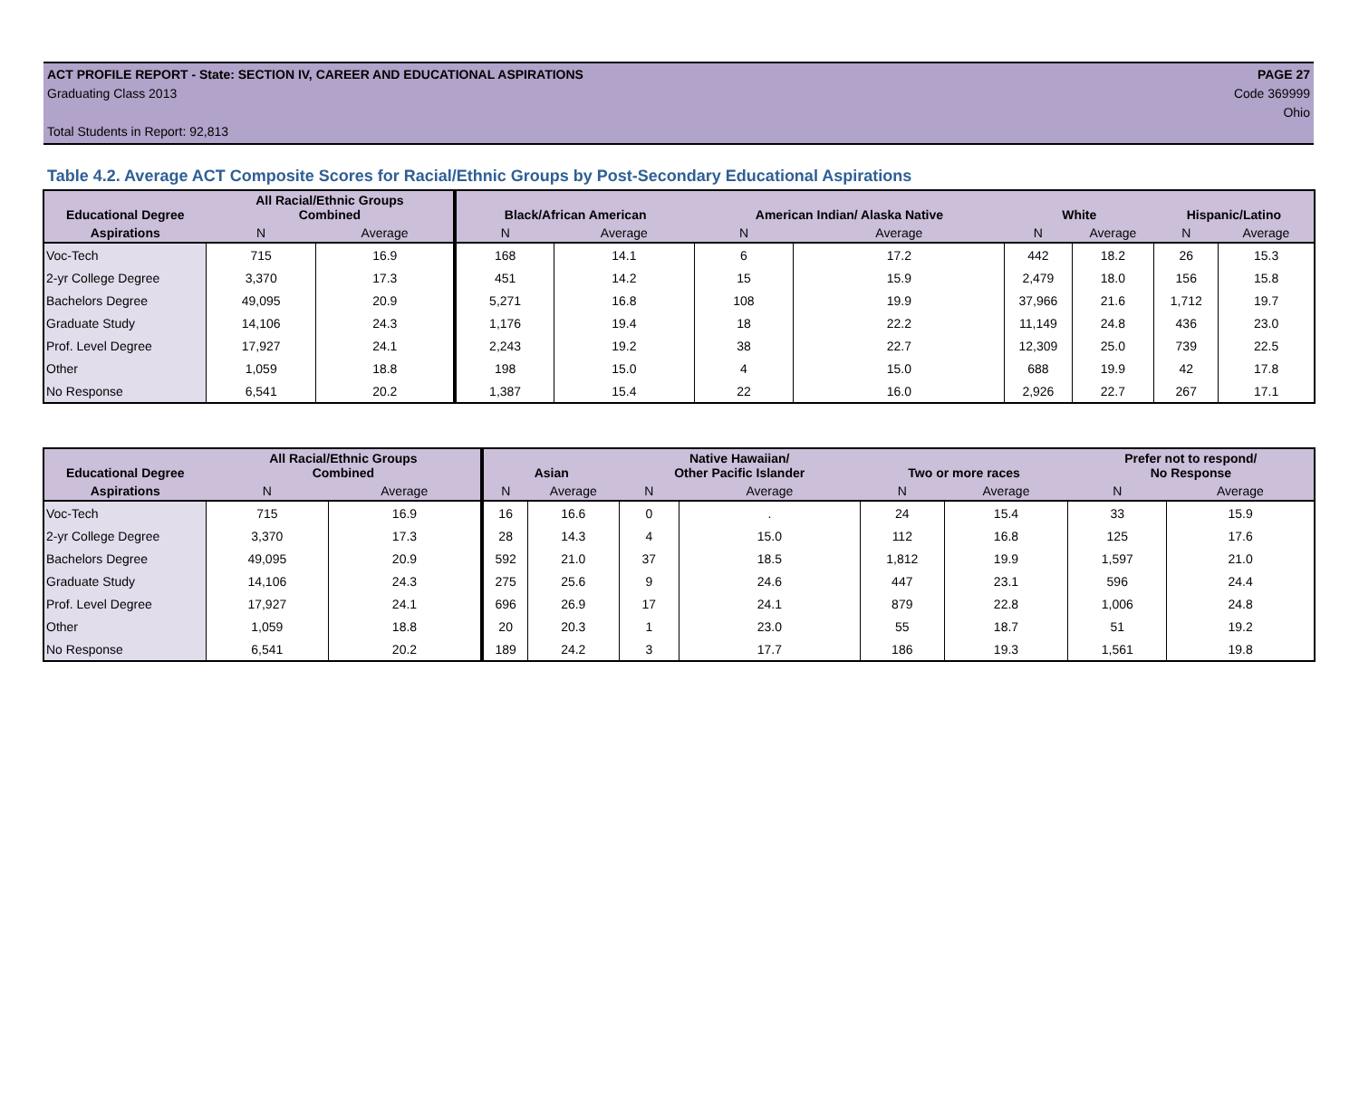ACT PROFILE REPORT - State: SECTION IV, CAREER AND EDUCATIONAL ASPIRATIONS PAGE 27
Graduating Class 2013 Code 369999
Ohio
Total Students in Report: 92,813
Table 4.2. Average ACT Composite Scores for Racial/Ethnic Groups by Post-Secondary Educational Aspirations
| Educational Degree | All Racial/Ethnic Groups Combined | | Black/African American | | American Indian/ Alaska Native | | White | | Hispanic/Latino | |
| --- | --- | --- | --- | --- | --- | --- | --- | --- | --- | --- |
| Aspirations | N | Average | N | Average | N | Average | N | Average | N | Average |
| Voc-Tech | 715 | 16.9 | 168 | 14.1 | 6 | 17.2 | 442 | 18.2 | 26 | 15.3 |
| 2-yr College Degree | 3,370 | 17.3 | 451 | 14.2 | 15 | 15.9 | 2,479 | 18.0 | 156 | 15.8 |
| Bachelors Degree | 49,095 | 20.9 | 5,271 | 16.8 | 108 | 19.9 | 37,966 | 21.6 | 1,712 | 19.7 |
| Graduate Study | 14,106 | 24.3 | 1,176 | 19.4 | 18 | 22.2 | 11,149 | 24.8 | 436 | 23.0 |
| Prof. Level Degree | 17,927 | 24.1 | 2,243 | 19.2 | 38 | 22.7 | 12,309 | 25.0 | 739 | 22.5 |
| Other | 1,059 | 18.8 | 198 | 15.0 | 4 | 15.0 | 688 | 19.9 | 42 | 17.8 |
| No Response | 6,541 | 20.2 | 1,387 | 15.4 | 22 | 16.0 | 2,926 | 22.7 | 267 | 17.1 |
| Educational Degree | All Racial/Ethnic Groups Combined | | Asian | | Native Hawaiian/ Other Pacific Islander | | Two or more races | | Prefer not to respond/ No Response | |
| --- | --- | --- | --- | --- | --- | --- | --- | --- | --- | --- |
| Aspirations | N | Average | N | Average | N | Average | N | Average | N | Average |
| Voc-Tech | 715 | 16.9 | 16 | 16.6 | 0 | . | 24 | 15.4 | 33 | 15.9 |
| 2-yr College Degree | 3,370 | 17.3 | 28 | 14.3 | 4 | 15.0 | 112 | 16.8 | 125 | 17.6 |
| Bachelors Degree | 49,095 | 20.9 | 592 | 21.0 | 37 | 18.5 | 1,812 | 19.9 | 1,597 | 21.0 |
| Graduate Study | 14,106 | 24.3 | 275 | 25.6 | 9 | 24.6 | 447 | 23.1 | 596 | 24.4 |
| Prof. Level Degree | 17,927 | 24.1 | 696 | 26.9 | 17 | 24.1 | 879 | 22.8 | 1,006 | 24.8 |
| Other | 1,059 | 18.8 | 20 | 20.3 | 1 | 23.0 | 55 | 18.7 | 51 | 19.2 |
| No Response | 6,541 | 20.2 | 189 | 24.2 | 3 | 17.7 | 186 | 19.3 | 1,561 | 19.8 |